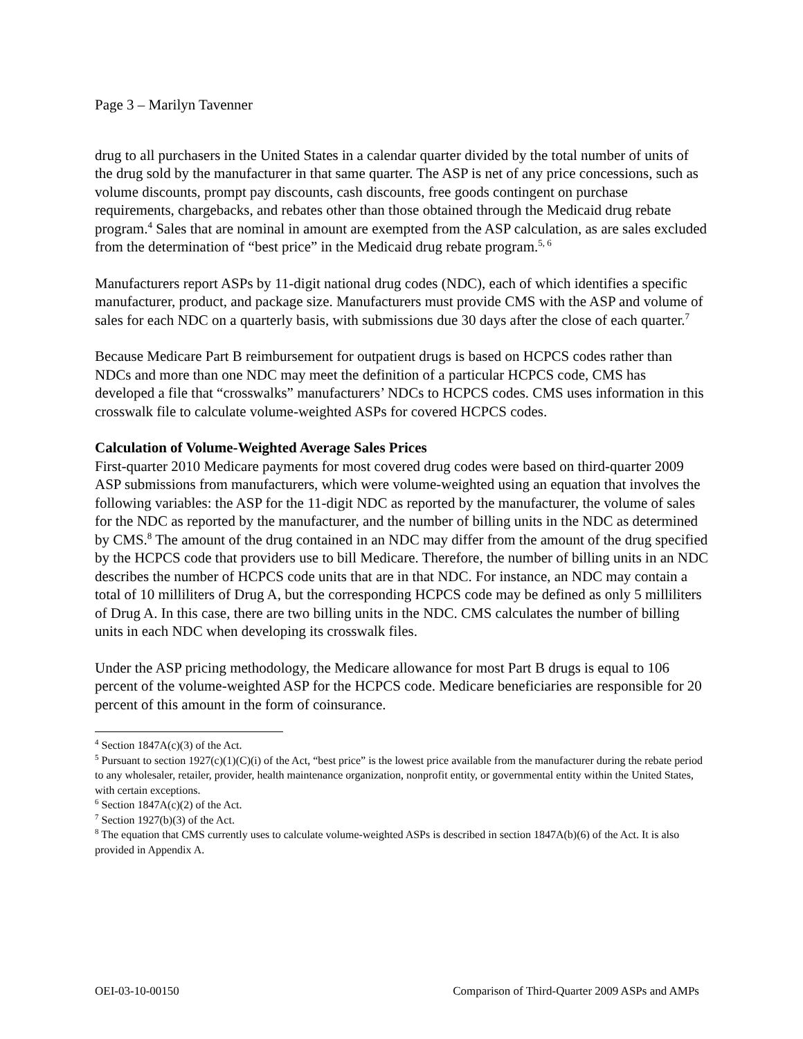Page 3 – Marilyn Tavenner
drug to all purchasers in the United States in a calendar quarter divided by the total number of units of the drug sold by the manufacturer in that same quarter. The ASP is net of any price concessions, such as volume discounts, prompt pay discounts, cash discounts, free goods contingent on purchase requirements, chargebacks, and rebates other than those obtained through the Medicaid drug rebate program.<sup>4</sup> Sales that are nominal in amount are exempted from the ASP calculation, as are sales excluded from the determination of “best price” in the Medicaid drug rebate program.<sup>5, 6</sup>
Manufacturers report ASPs by 11-digit national drug codes (NDC), each of which identifies a specific manufacturer, product, and package size. Manufacturers must provide CMS with the ASP and volume of sales for each NDC on a quarterly basis, with submissions due 30 days after the close of each quarter.<sup>7</sup>
Because Medicare Part B reimbursement for outpatient drugs is based on HCPCS codes rather than NDCs and more than one NDC may meet the definition of a particular HCPCS code, CMS has developed a file that “crosswalks” manufacturers’ NDCs to HCPCS codes. CMS uses information in this crosswalk file to calculate volume-weighted ASPs for covered HCPCS codes.
Calculation of Volume-Weighted Average Sales Prices
First-quarter 2010 Medicare payments for most covered drug codes were based on third-quarter 2009 ASP submissions from manufacturers, which were volume-weighted using an equation that involves the following variables: the ASP for the 11-digit NDC as reported by the manufacturer, the volume of sales for the NDC as reported by the manufacturer, and the number of billing units in the NDC as determined by CMS.<sup>8</sup> The amount of the drug contained in an NDC may differ from the amount of the drug specified by the HCPCS code that providers use to bill Medicare. Therefore, the number of billing units in an NDC describes the number of HCPCS code units that are in that NDC. For instance, an NDC may contain a total of 10 milliliters of Drug A, but the corresponding HCPCS code may be defined as only 5 milliliters of Drug A. In this case, there are two billing units in the NDC. CMS calculates the number of billing units in each NDC when developing its crosswalk files.
Under the ASP pricing methodology, the Medicare allowance for most Part B drugs is equal to 106 percent of the volume-weighted ASP for the HCPCS code. Medicare beneficiaries are responsible for 20 percent of this amount in the form of coinsurance.
<sup>4</sup> Section 1847A(c)(3) of the Act.
<sup>5</sup> Pursuant to section 1927(c)(1)(C)(i) of the Act, “best price” is the lowest price available from the manufacturer during the rebate period to any wholesaler, retailer, provider, health maintenance organization, nonprofit entity, or governmental entity within the United States, with certain exceptions.
<sup>6</sup> Section 1847A(c)(2) of the Act.
<sup>7</sup> Section 1927(b)(3) of the Act.
<sup>8</sup> The equation that CMS currently uses to calculate volume-weighted ASPs is described in section 1847A(b)(6) of the Act. It is also provided in Appendix A.
OEI-03-10-00150 Comparison of Third-Quarter 2009 ASPs and AMPs